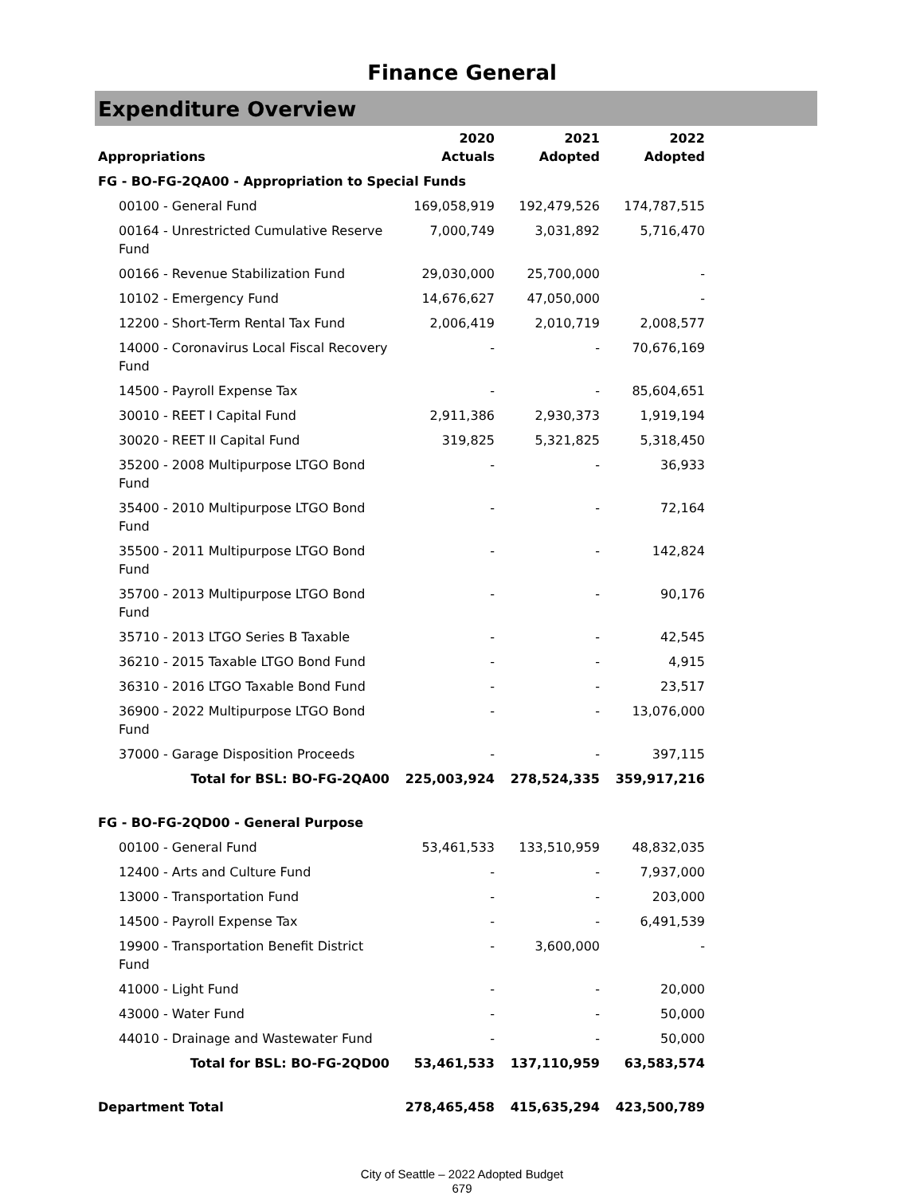Finance General
Expenditure Overview
| Appropriations | 2020 Actuals | 2021 Adopted | 2022 Adopted |
| --- | --- | --- | --- |
| FG - BO-FG-2QA00 - Appropriation to Special Funds | | | |
| 00100 - General Fund | 169,058,919 | 192,479,526 | 174,787,515 |
| 00164 - Unrestricted Cumulative Reserve Fund | 7,000,749 | 3,031,892 | 5,716,470 |
| 00166 - Revenue Stabilization Fund | 29,030,000 | 25,700,000 | - |
| 10102 - Emergency Fund | 14,676,627 | 47,050,000 | - |
| 12200 - Short-Term Rental Tax Fund | 2,006,419 | 2,010,719 | 2,008,577 |
| 14000 - Coronavirus Local Fiscal Recovery Fund | - | - | 70,676,169 |
| 14500 - Payroll Expense Tax | - | - | 85,604,651 |
| 30010 - REET I Capital Fund | 2,911,386 | 2,930,373 | 1,919,194 |
| 30020 - REET II Capital Fund | 319,825 | 5,321,825 | 5,318,450 |
| 35200 - 2008 Multipurpose LTGO Bond Fund | - | - | 36,933 |
| 35400 - 2010 Multipurpose LTGO Bond Fund | - | - | 72,164 |
| 35500 - 2011 Multipurpose LTGO Bond Fund | - | - | 142,824 |
| 35700 - 2013 Multipurpose LTGO Bond Fund | - | - | 90,176 |
| 35710 - 2013 LTGO Series B Taxable | - | - | 42,545 |
| 36210 - 2015 Taxable LTGO Bond Fund | - | - | 4,915 |
| 36310 - 2016 LTGO Taxable Bond Fund | - | - | 23,517 |
| 36900 - 2022 Multipurpose LTGO Bond Fund | - | - | 13,076,000 |
| 37000 - Garage Disposition Proceeds | - | - | 397,115 |
| Total for BSL: BO-FG-2QA00 | 225,003,924 | 278,524,335 | 359,917,216 |
| FG - BO-FG-2QD00 - General Purpose | | | |
| 00100 - General Fund | 53,461,533 | 133,510,959 | 48,832,035 |
| 12400 - Arts and Culture Fund | - | - | 7,937,000 |
| 13000 - Transportation Fund | - | - | 203,000 |
| 14500 - Payroll Expense Tax | - | - | 6,491,539 |
| 19900 - Transportation Benefit District Fund | - | 3,600,000 | - |
| 41000 - Light Fund | - | - | 20,000 |
| 43000 - Water Fund | - | - | 50,000 |
| 44010 - Drainage and Wastewater Fund | - | - | 50,000 |
| Total for BSL: BO-FG-2QD00 | 53,461,533 | 137,110,959 | 63,583,574 |
| Department Total | 278,465,458 | 415,635,294 | 423,500,789 |
City of Seattle – 2022 Adopted Budget
679